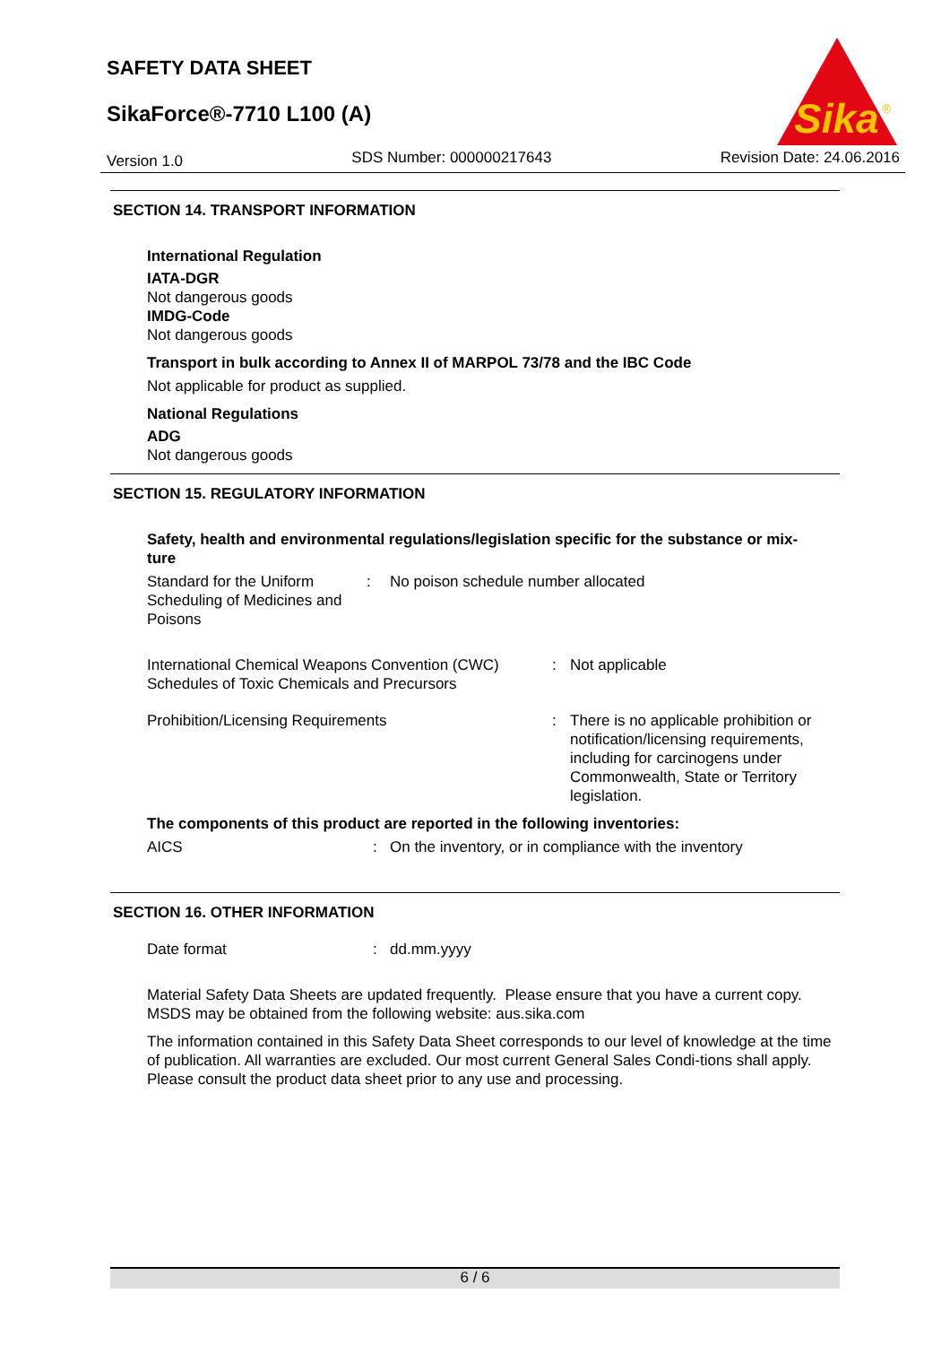SAFETY DATA SHEET
SikaForce®-7710 L100 (A)
Sika
®
Version 1.0 SDS Number: 000000217643 Revision Date: 24.06.2016
SECTION 14. TRANSPORT INFORMATION
International Regulation
IATA-DGR
Not dangerous goods
IMDG-Code
Not dangerous goods
Transport in bulk according to Annex II of MARPOL 73/78 and the IBC Code
Not applicable for product as supplied.
National Regulations
ADG
Not dangerous goods
SECTION 15. REGULATORY INFORMATION
Safety, health and environmental regulations/legislation specific for the substance or mix-
ture
Standard for the Uniform Scheduling of Medicines and Poisons
: No poison schedule number allocated
International Chemical Weapons Convention (CWC) Schedules of Toxic Chemicals and Precursors
: Not applicable
Prohibition/Licensing Requirements : There is no applicable prohibition or notification/licensing requirements, including for carcinogens under Commonwealth, State or Territory legislation.
The components of this product are reported in the following inventories:
AICS : On the inventory, or in compliance with the inventory
SECTION 16. OTHER INFORMATION
Date format : dd.mm.yyyy
Material Safety Data Sheets are updated frequently. Please ensure that you have a current copy. MSDS may be obtained from the following website: aus.sika.com
The information contained in this Safety Data Sheet corresponds to our level of knowledge at the time of publication. All warranties are excluded. Our most current General Sales Condi-tions shall apply. Please consult the product data sheet prior to any use and processing.
6 / 6